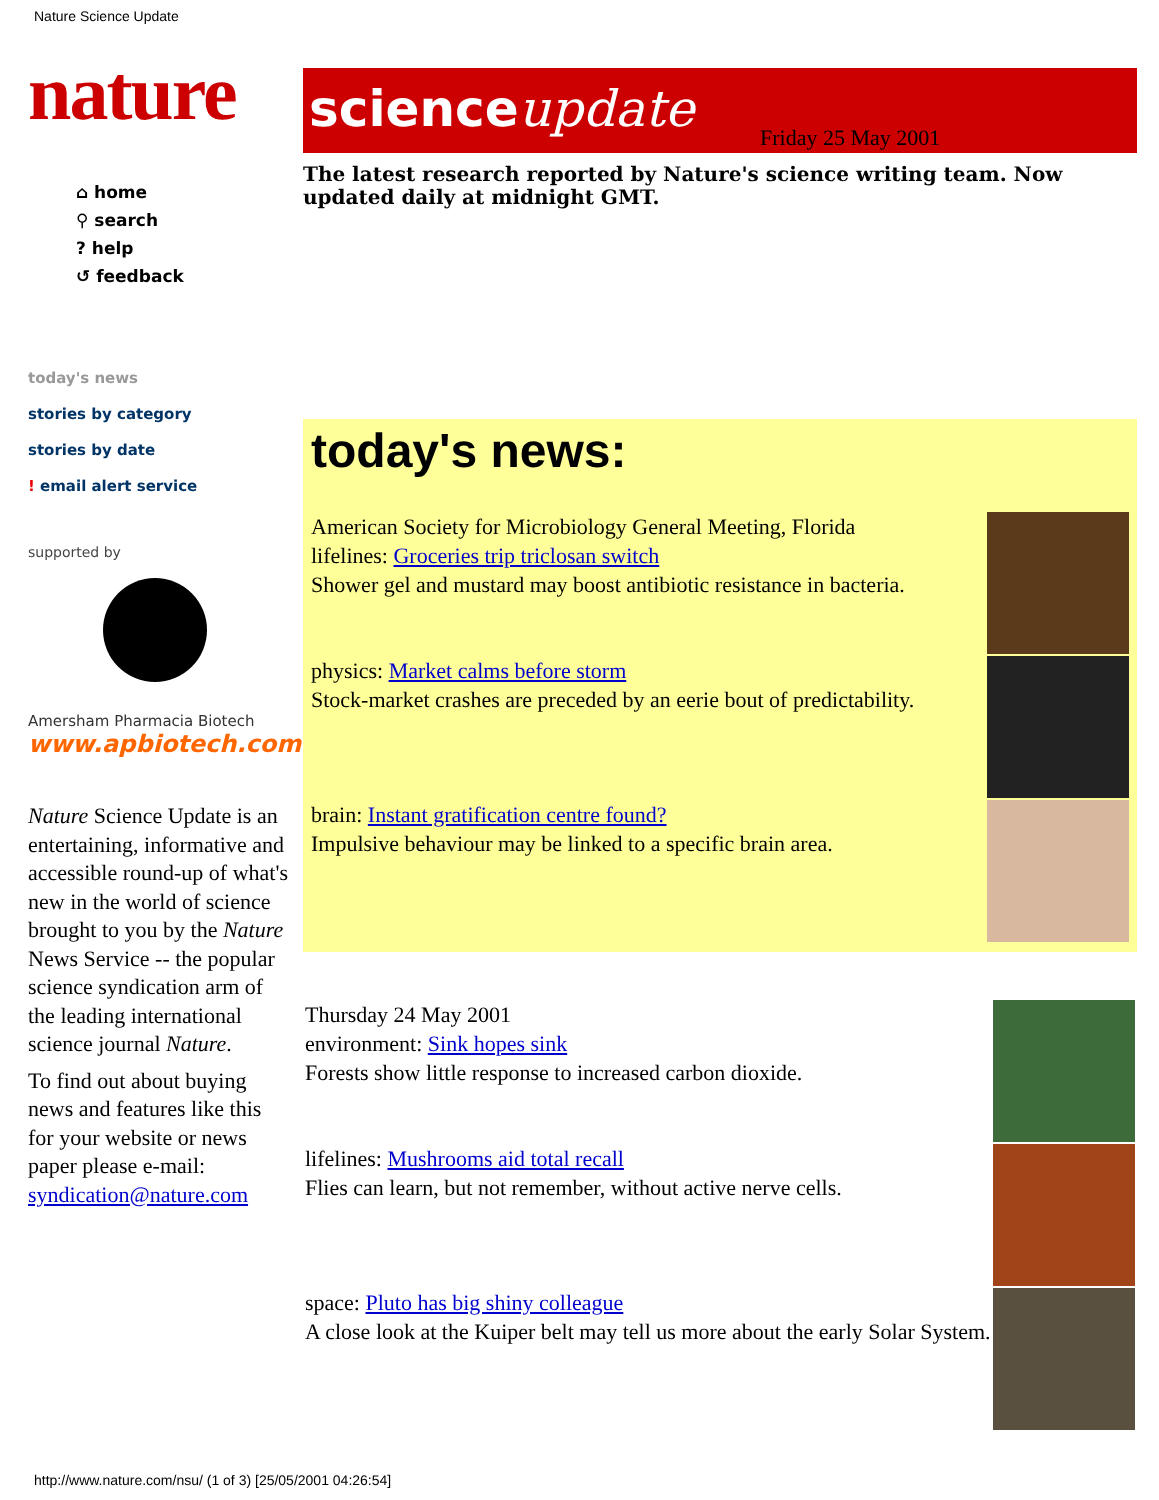Nature Science Update
nature
⌂ home
⚲ search
? help
↺ feedback
today's news
stories by category
stories by date
! email alert service
supported by
Amersham Pharmacia Biotech
www.apbiotech.com
Nature Science Update is an entertaining, informative and accessible round-up of what's new in the world of science brought to you by the Nature News Service -- the popular science syndication arm of the leading international science journal Nature.
To find out about buying news and features like this for your website or news paper please e-mail: syndication@nature.com
scienceupdate
Friday 25 May 2001
The latest research reported by Nature's science writing team. Now updated daily at midnight GMT.
today's news:
American Society for Microbiology General Meeting, Florida
lifelines: Groceries trip triclosan switch
Shower gel and mustard may boost antibiotic resistance in bacteria.
physics: Market calms before storm
Stock-market crashes are preceded by an eerie bout of predictability.
brain: Instant gratification centre found?
Impulsive behaviour may be linked to a specific brain area.
Thursday 24 May 2001
environment: Sink hopes sink
Forests show little response to increased carbon dioxide.
lifelines: Mushrooms aid total recall
Flies can learn, but not remember, without active nerve cells.
space: Pluto has big shiny colleague
A close look at the Kuiper belt may tell us more about the early Solar System.
http://www.nature.com/nsu/ (1 of 3) [25/05/2001 04:26:54]